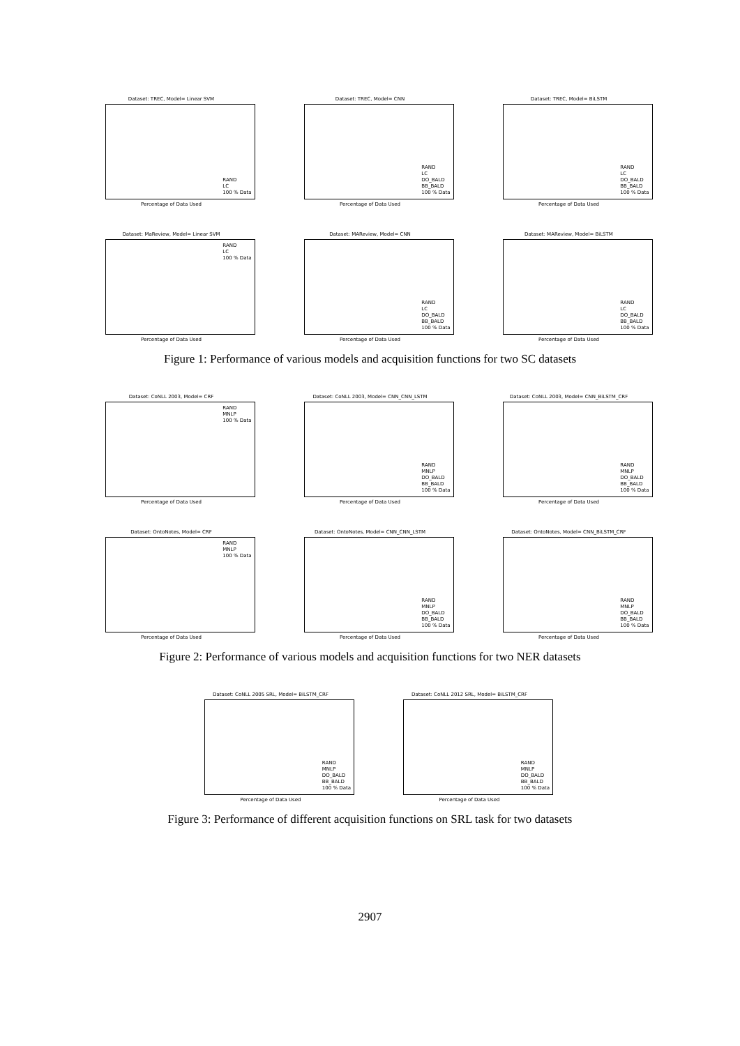Dataset: TREC, Model= Linear SVM
RAND
LC
100 % Data
Percentage of Data Used
Dataset: TREC, Model= CNN
RAND
LC
DO_BALD
BB_BALD
100 % Data
Percentage of Data Used
Dataset: TREC, Model= BiLSTM
RAND
LC
DO_BALD
BB_BALD
100 % Data
Percentage of Data Used
Dataset: MaReview, Model= Linear SVM
RAND
LC
100 % Data
Percentage of Data Used
Dataset: MAReview, Model= CNN
RAND
LC
DO_BALD
BB_BALD
100 % Data
Percentage of Data Used
Dataset: MAReview, Model= BiLSTM
RAND
LC
DO_BALD
BB_BALD
100 % Data
Percentage of Data Used
Figure 1: Performance of various models and acquisition functions for two SC datasets
Dataset: CoNLL 2003, Model= CRF
RAND
MNLP
100 % Data
Percentage of Data Used
Dataset: CoNLL 2003, Model= CNN_CNN_LSTM
RAND
MNLP
DO_BALD
BB_BALD
100 % Data
Percentage of Data Used
Dataset: CoNLL 2003, Model= CNN_BiLSTM_CRF
RAND
MNLP
DO_BALD
BB_BALD
100 % Data
Percentage of Data Used
Dataset: OntoNotes, Model= CRF
RAND
MNLP
100 % Data
Percentage of Data Used
Dataset: OntoNotes, Model= CNN_CNN_LSTM
RAND
MNLP
DO_BALD
BB_BALD
100 % Data
Percentage of Data Used
Dataset: OntoNotes, Model= CNN_BiLSTM_CRF
RAND
MNLP
DO_BALD
BB_BALD
100 % Data
Percentage of Data Used
Figure 2: Performance of various models and acquisition functions for two NER datasets
Dataset: CoNLL 2005 SRL, Model= BiLSTM_CRF
RAND
MNLP
DO_BALD
BB_BALD
100 % Data
Percentage of Data Used
Dataset: CoNLL 2012 SRL, Model= BiLSTM_CRF
RAND
MNLP
DO_BALD
BB_BALD
100 % Data
Percentage of Data Used
Figure 3: Performance of different acquisition functions on SRL task for two datasets
2907